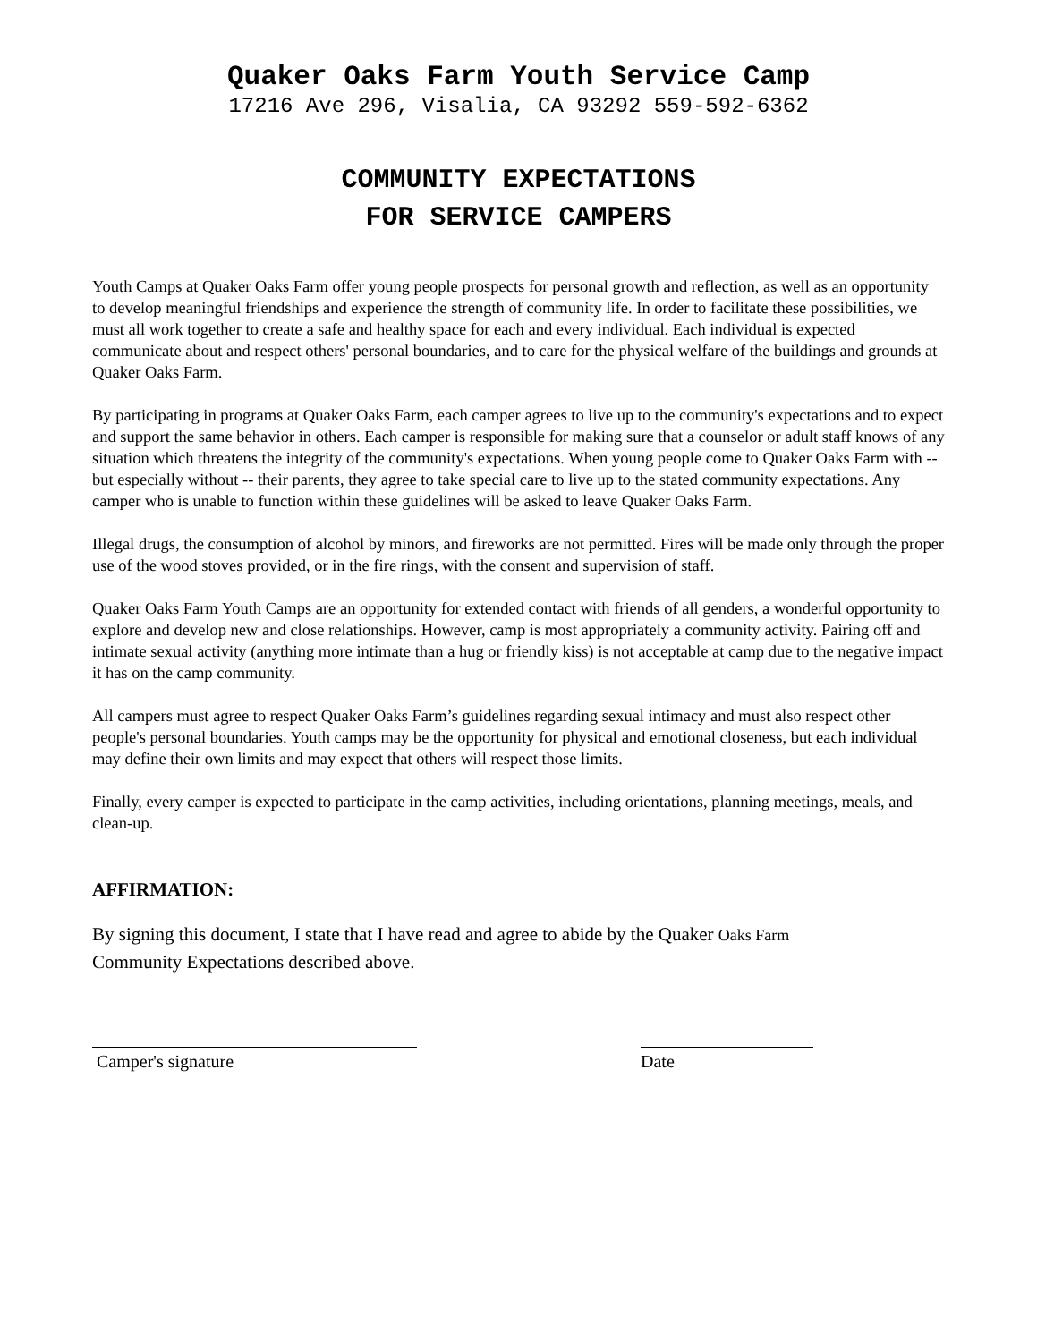Quaker Oaks Farm Youth Service Camp
17216 Ave 296, Visalia, CA 93292 559-592-6362
COMMUNITY EXPECTATIONS
FOR SERVICE CAMPERS
Youth Camps at Quaker Oaks Farm offer young people prospects for personal growth and reflection, as well as an opportunity to develop meaningful friendships and experience the strength of community life. In order to facilitate these possibilities, we must all work together to create a safe and healthy space for each and every individual. Each individual is expected communicate about and respect others' personal boundaries, and to care for the physical welfare of the buildings and grounds at Quaker Oaks Farm.
By participating in programs at Quaker Oaks Farm, each camper agrees to live up to the community's expectations and to expect and support the same behavior in others. Each camper is responsible for making sure that a counselor or adult staff knows of any situation which threatens the integrity of the community's expectations. When young people come to Quaker Oaks Farm with -- but especially without -- their parents, they agree to take special care to live up to the stated community expectations. Any camper who is unable to function within these guidelines will be asked to leave Quaker Oaks Farm.
Illegal drugs, the consumption of alcohol by minors, and fireworks are not permitted. Fires will be made only through the proper use of the wood stoves provided, or in the fire rings, with the consent and supervision of staff.
Quaker Oaks Farm Youth Camps are an opportunity for extended contact with friends of all genders, a wonderful opportunity to explore and develop new and close relationships. However, camp is most appropriately a community activity. Pairing off and intimate sexual activity (anything more intimate than a hug or friendly kiss) is not acceptable at camp due to the negative impact it has on the camp community.
All campers must agree to respect Quaker Oaks Farm’s guidelines regarding sexual intimacy and must also respect other people's personal boundaries. Youth camps may be the opportunity for physical and emotional closeness, but each individual may define their own limits and may expect that others will respect those limits.
Finally, every camper is expected to participate in the camp activities, including orientations, planning meetings, meals, and clean-up.
AFFIRMATION:
By signing this document, I state that I have read and agree to abide by the Quaker Oaks Farm
Community Expectations described above.
Camper's signature Date